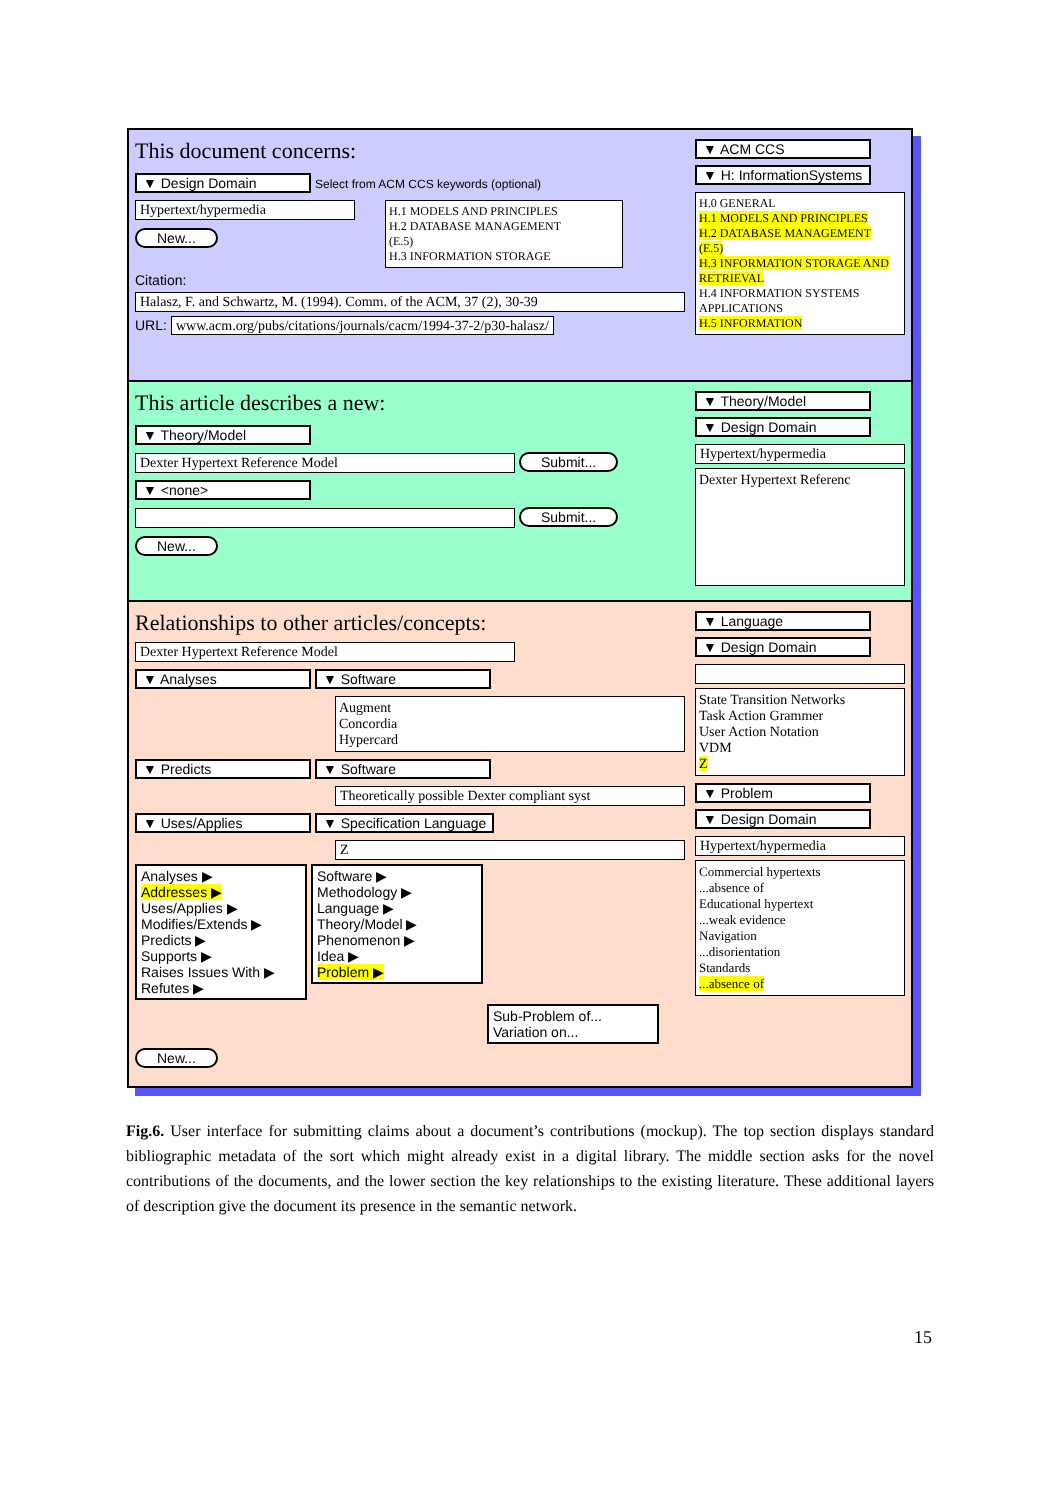This document concerns:
▼ Design Domain Select from ACM CCS keywords (optional)
Hypertext/hypermedia
New...
H.1 MODELS AND PRINCIPLES
H.2 DATABASE MANAGEMENT
(E.5)
H.3 INFORMATION STORAGE
Citation:
Halasz, F. and Schwartz, M. (1994). Comm. of the ACM, 37 (2), 30-39
URL: www.acm.org/pubs/citations/journals/cacm/1994-37-2/p30-halasz/
▼ ACM CCS
▼ H: InformationSystems
H.0 GENERAL
H.1 MODELS AND PRINCIPLES
H.2 DATABASE MANAGEMENT
(E.5)
H.3 INFORMATION STORAGE AND RETRIEVAL
H.4 INFORMATION SYSTEMS APPLICATIONS
H.5 INFORMATION
This article describes a new:
▼ Theory/Model
Dexter Hypertext Reference Model Submit...
▼ <none>
Submit...
New...
▼ Theory/Model
▼ Design Domain
Hypertext/hypermedia
Dexter Hypertext Referenc
Relationships to other articles/concepts:
Dexter Hypertext Reference Model
▼ Analyses ▼ Software
Augment
Concordia
Hypercard
▼ Predicts ▼ Software
Theoretically possible Dexter compliant syst
▼ Uses/Applies ▼ Specification Language
Z
Analyses ▶
Addresses ▶
Uses/Applies ▶
Modifies/Extends ▶
Predicts ▶
Supports ▶
Raises Issues With ▶
Refutes ▶
Software ▶
Methodology ▶
Language ▶
Theory/Model ▶
Phenomenon ▶
Idea ▶
Problem ▶
Sub-Problem of...
Variation on...
New...
▼ Language
▼ Design Domain
State Transition Networks
Task Action Grammer
User Action Notation
VDM
Z
▼ Problem
▼ Design Domain
Hypertext/hypermedia
Commercial hypertexts
...absence of
Educational hypertext
...weak evidence
Navigation
...disorientation
Standards
...absence of
Fig.6. User interface for submitting claims about a document’s contributions (mockup). The top section displays standard bibliographic metadata of the sort which might already exist in a digital library. The middle section asks for the novel contributions of the documents, and the lower section the key relationships to the existing literature. These additional layers of description give the document its presence in the semantic network.
15